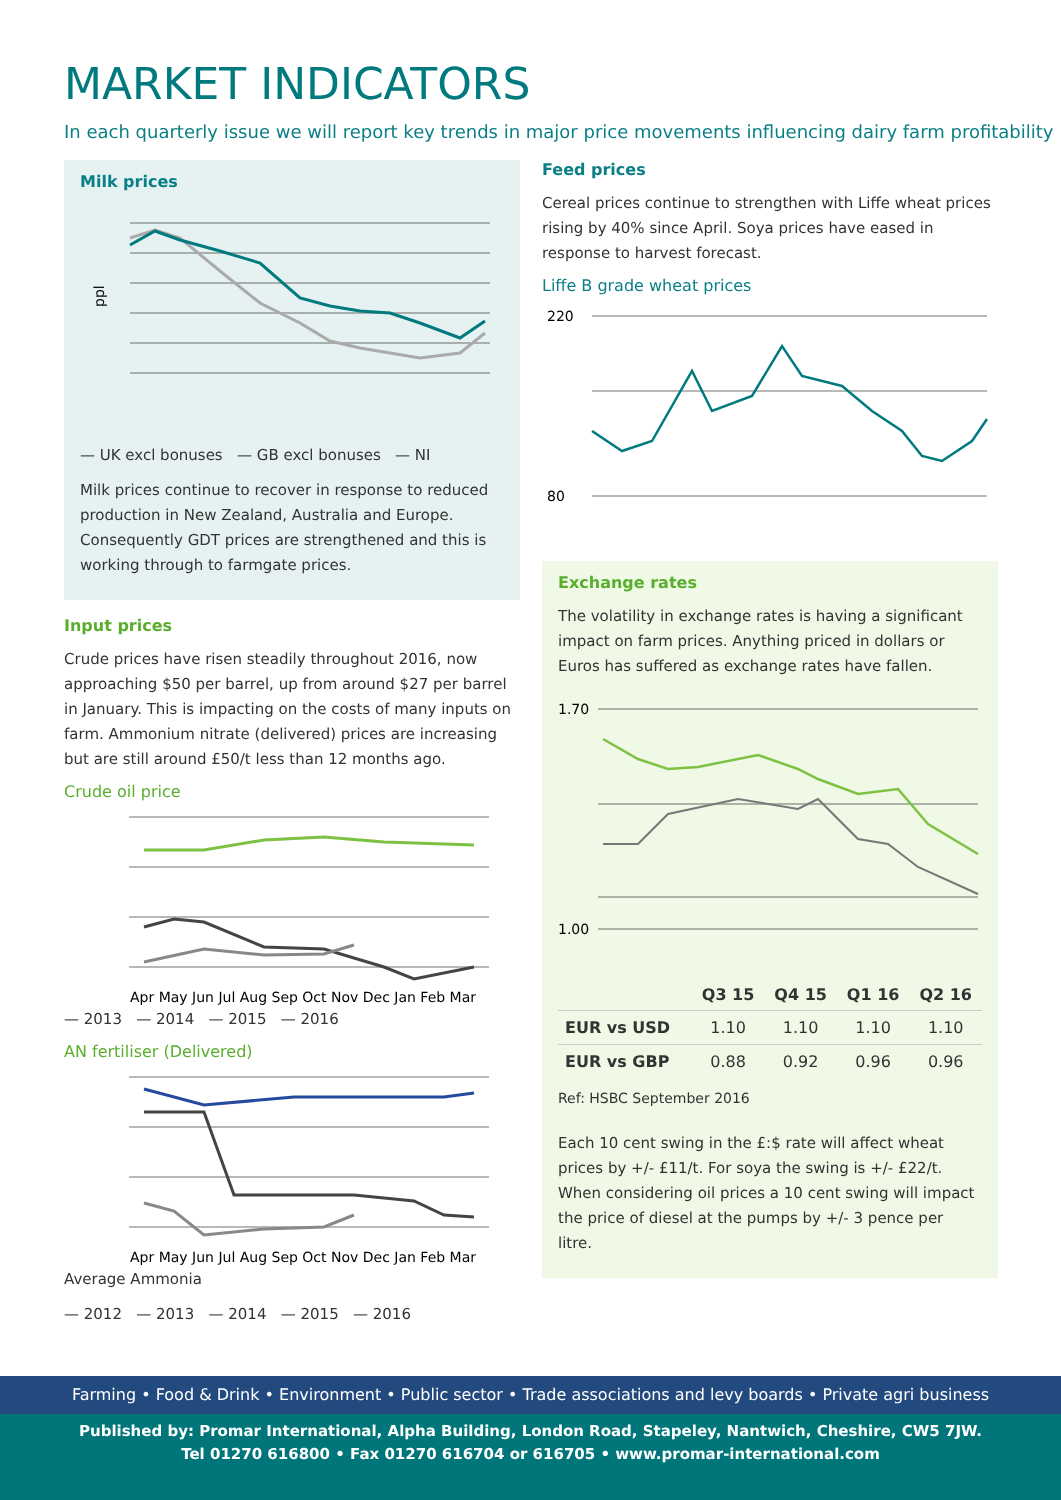MARKET INDICATORS
In each quarterly issue we will report key trends in major price movements influencing dairy farm profitability
Milk prices
ppl
— UK excl bonuses — GB excl bonuses — NI
Milk prices continue to recover in response to reduced production in New Zealand, Australia and Europe. Consequently GDT prices are strengthened and this is working through to farmgate prices.
Input prices
Crude prices have risen steadily throughout 2016, now approaching $50 per barrel, up from around $27 per barrel in January. This is impacting on the costs of many inputs on farm. Ammonium nitrate (delivered) prices are increasing but are still around £50/t less than 12 months ago.
Crude oil price
Apr May Jun Jul Aug Sep Oct Nov Dec Jan Feb Mar
— 2013 — 2014 — 2015 — 2016
AN fertiliser (Delivered)
Apr May Jun Jul Aug Sep Oct Nov Dec Jan Feb Mar
Average Ammonia
— 2012 — 2013 — 2014 — 2015 — 2016
Feed prices
Cereal prices continue to strengthen with Liffe wheat prices rising by 40% since April. Soya prices have eased in response to harvest forecast.
Liffe B grade wheat prices
220
80
Exchange rates
The volatility in exchange rates is having a significant impact on farm prices. Anything priced in dollars or Euros has suffered as exchange rates have fallen.
1.70
1.00
| | Q3 15 | Q4 15 | Q1 16 | Q2 16 |
| --- | --- | --- | --- | --- |
| EUR vs USD | 1.10 | 1.10 | 1.10 | 1.10 |
| EUR vs GBP | 0.88 | 0.92 | 0.96 | 0.96 |
Ref: HSBC September 2016
Each 10 cent swing in the £:$ rate will affect wheat prices by +/- £11/t. For soya the swing is +/- £22/t. When considering oil prices a 10 cent swing will impact the price of diesel at the pumps by +/- 3 pence per litre.
Farming • Food & Drink • Environment • Public sector • Trade associations and levy boards • Private agri business
Published by: Promar International, Alpha Building, London Road, Stapeley, Nantwich, Cheshire, CW5 7JW.
Tel 01270 616800 • Fax 01270 616704 or 616705 • www.promar-international.com